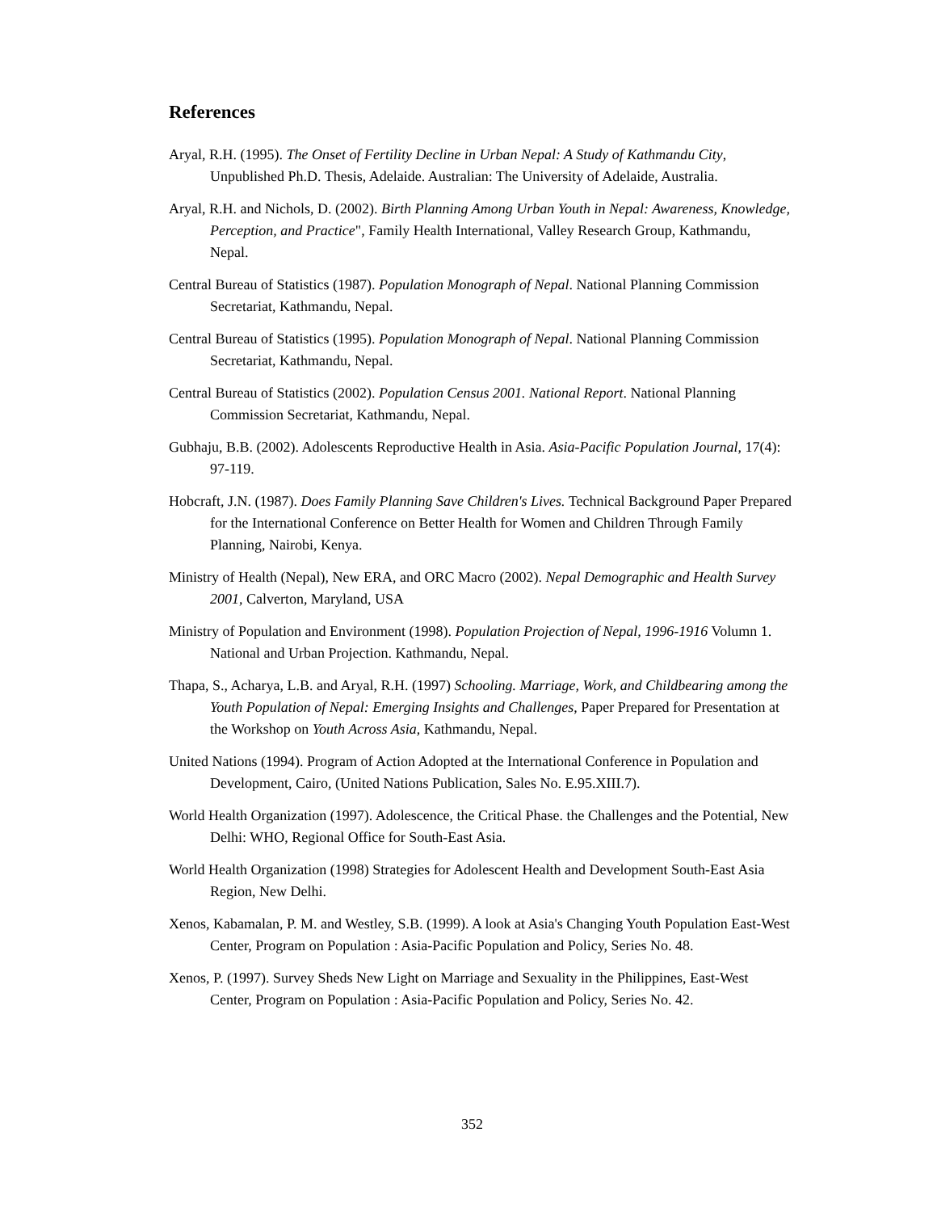References
Aryal, R.H. (1995). The Onset of Fertility Decline in Urban Nepal: A Study of Kathmandu City, Unpublished Ph.D. Thesis, Adelaide. Australian: The University of Adelaide, Australia.
Aryal, R.H. and Nichols, D. (2002). Birth Planning Among Urban Youth in Nepal: Awareness, Knowledge, Perception, and Practice", Family Health International, Valley Research Group, Kathmandu, Nepal.
Central Bureau of Statistics (1987). Population Monograph of Nepal. National Planning Commission Secretariat, Kathmandu, Nepal.
Central Bureau of Statistics (1995). Population Monograph of Nepal. National Planning Commission Secretariat, Kathmandu, Nepal.
Central Bureau of Statistics (2002). Population Census 2001. National Report. National Planning Commission Secretariat, Kathmandu, Nepal.
Gubhaju, B.B. (2002). Adolescents Reproductive Health in Asia. Asia-Pacific Population Journal, 17(4): 97-119.
Hobcraft, J.N. (1987). Does Family Planning Save Children's Lives. Technical Background Paper Prepared for the International Conference on Better Health for Women and Children Through Family Planning, Nairobi, Kenya.
Ministry of Health (Nepal), New ERA, and ORC Macro (2002). Nepal Demographic and Health Survey 2001, Calverton, Maryland, USA
Ministry of Population and Environment (1998). Population Projection of Nepal, 1996-1916 Volumn 1. National and Urban Projection. Kathmandu, Nepal.
Thapa, S., Acharya, L.B. and Aryal, R.H. (1997) Schooling. Marriage, Work, and Childbearing among the Youth Population of Nepal: Emerging Insights and Challenges, Paper Prepared for Presentation at the Workshop on Youth Across Asia, Kathmandu, Nepal.
United Nations (1994). Program of Action Adopted at the International Conference in Population and Development, Cairo, (United Nations Publication, Sales No. E.95.XIII.7).
World Health Organization (1997). Adolescence, the Critical Phase. the Challenges and the Potential, New Delhi: WHO, Regional Office for South-East Asia.
World Health Organization (1998) Strategies for Adolescent Health and Development South-East Asia Region, New Delhi.
Xenos, Kabamalan, P. M. and Westley, S.B. (1999). A look at Asia's Changing Youth Population East-West Center, Program on Population : Asia-Pacific Population and Policy, Series No. 48.
Xenos, P. (1997). Survey Sheds New Light on Marriage and Sexuality in the Philippines, East-West Center, Program on Population : Asia-Pacific Population and Policy, Series No. 42.
352